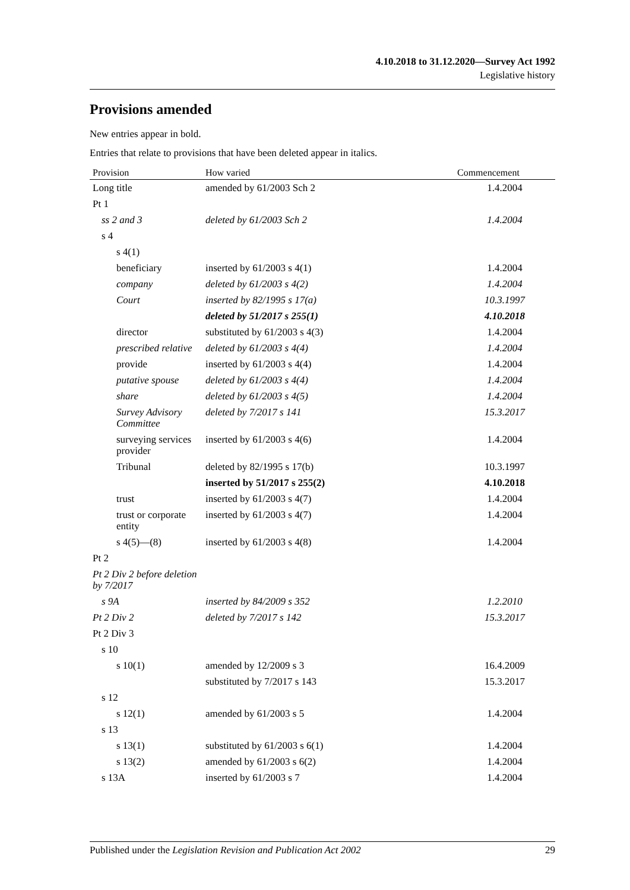4.10.2018 to 31.12.2020—Survey Act 1992
Legislative history
Provisions amended
New entries appear in bold.
Entries that relate to provisions that have been deleted appear in italics.
| Provision | How varied | Commencement |
| --- | --- | --- |
| Long title | amended by 61/2003 Sch 2 | 1.4.2004 |
| Pt 1 | | |
| ss 2 and 3 | deleted by 61/2003 Sch 2 | 1.4.2004 |
| s 4 | | |
| s 4(1) | | |
| beneficiary | inserted by 61/2003 s 4(1) | 1.4.2004 |
| company | deleted by 61/2003 s 4(2) | 1.4.2004 |
| Court | inserted by 82/1995 s 17(a) | 10.3.1997 |
| | deleted by 51/2017 s 255(1) | 4.10.2018 |
| director | substituted by 61/2003 s 4(3) | 1.4.2004 |
| prescribed relative | deleted by 61/2003 s 4(4) | 1.4.2004 |
| provide | inserted by 61/2003 s 4(4) | 1.4.2004 |
| putative spouse | deleted by 61/2003 s 4(4) | 1.4.2004 |
| share | deleted by 61/2003 s 4(5) | 1.4.2004 |
| Survey Advisory Committee | deleted by 7/2017 s 141 | 15.3.2017 |
| surveying services provider | inserted by 61/2003 s 4(6) | 1.4.2004 |
| Tribunal | deleted by 82/1995 s 17(b) | 10.3.1997 |
| | inserted by 51/2017 s 255(2) | 4.10.2018 |
| trust | inserted by 61/2003 s 4(7) | 1.4.2004 |
| trust or corporate entity | inserted by 61/2003 s 4(7) | 1.4.2004 |
| s 4(5)—(8) | inserted by 61/2003 s 4(8) | 1.4.2004 |
| Pt 2 | | |
| Pt 2 Div 2 before deletion by 7/2017 | | |
| s 9A | inserted by 84/2009 s 352 | 1.2.2010 |
| Pt 2 Div 2 | deleted by 7/2017 s 142 | 15.3.2017 |
| Pt 2 Div 3 | | |
| s 10 | | |
| s 10(1) | amended by 12/2009 s 3 | 16.4.2009 |
| | substituted by 7/2017 s 143 | 15.3.2017 |
| s 12 | | |
| s 12(1) | amended by 61/2003 s 5 | 1.4.2004 |
| s 13 | | |
| s 13(1) | substituted by 61/2003 s 6(1) | 1.4.2004 |
| s 13(2) | amended by 61/2003 s 6(2) | 1.4.2004 |
| s 13A | inserted by 61/2003 s 7 | 1.4.2004 |
Published under the Legislation Revision and Publication Act 2002 29